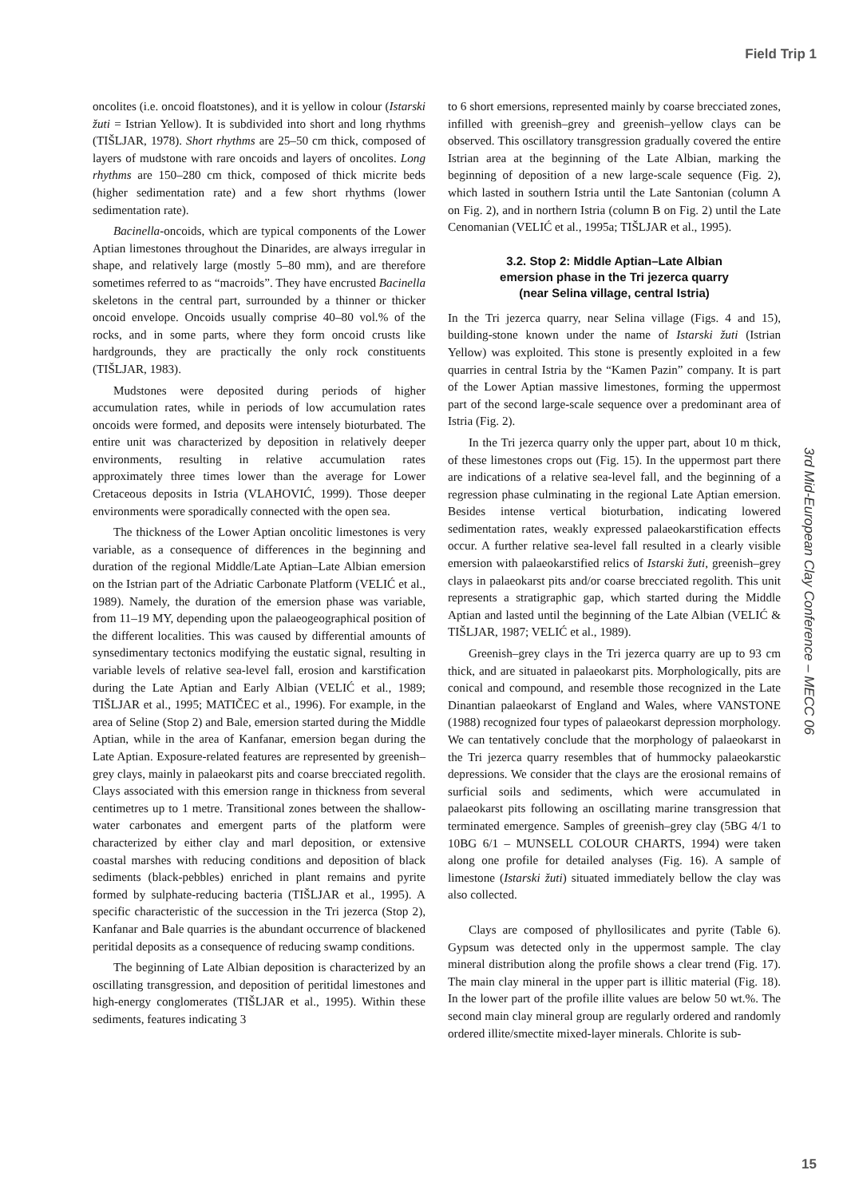Field Trip 1
oncolites (i.e. oncoid floatstones), and it is yellow in colour (Istarski žuti = Istrian Yellow). It is subdivided into short and long rhythms (TIŠLJAR, 1978). Short rhythms are 25–50 cm thick, composed of layers of mudstone with rare oncoids and layers of oncolites. Long rhythms are 150–280 cm thick, composed of thick micrite beds (higher sedimentation rate) and a few short rhythms (lower sedimentation rate).
Bacinella-oncoids, which are typical components of the Lower Aptian limestones throughout the Dinarides, are always irregular in shape, and relatively large (mostly 5–80 mm), and are therefore sometimes referred to as “macroids”. They have encrusted Bacinella skeletons in the central part, surrounded by a thinner or thicker oncoid envelope. Oncoids usually comprise 40–80 vol.% of the rocks, and in some parts, where they form oncoid crusts like hardgrounds, they are practically the only rock constituents (TIŠLJAR, 1983).
Mudstones were deposited during periods of higher accumulation rates, while in periods of low accumulation rates oncoids were formed, and deposits were intensely bioturbated. The entire unit was characterized by deposition in relatively deeper environments, resulting in relative accumulation rates approximately three times lower than the average for Lower Cretaceous deposits in Istria (VLAHOVIĆ, 1999). Those deeper environments were sporadically connected with the open sea.
The thickness of the Lower Aptian oncolitic limestones is very variable, as a consequence of differences in the beginning and duration of the regional Middle/Late Aptian–Late Albian emersion on the Istrian part of the Adriatic Carbonate Platform (VELIĆ et al., 1989). Namely, the duration of the emersion phase was variable, from 11–19 MY, depending upon the palaeogeographical position of the different localities. This was caused by differential amounts of synsedimentary tectonics modifying the eustatic signal, resulting in variable levels of relative sea-level fall, erosion and karstification during the Late Aptian and Early Albian (VELIĆ et al., 1989; TIŠLJAR et al., 1995; MATIČEC et al., 1996). For example, in the area of Seline (Stop 2) and Bale, emersion started during the Middle Aptian, while in the area of Kanfanar, emersion began during the Late Aptian. Exposure-related features are represented by greenish–grey clays, mainly in palaeokarst pits and coarse brecciated regolith. Clays associated with this emersion range in thickness from several centimetres up to 1 metre. Transitional zones between the shallow-water carbonates and emergent parts of the platform were characterized by either clay and marl deposition, or extensive coastal marshes with reducing conditions and deposition of black sediments (black-pebbles) enriched in plant remains and pyrite formed by sulphate-reducing bacteria (TIŠLJAR et al., 1995). A specific characteristic of the succession in the Tri jezerca (Stop 2), Kanfanar and Bale quarries is the abundant occurrence of blackened peritidal deposits as a consequence of reducing swamp conditions.
The beginning of Late Albian deposition is characterized by an oscillating transgression, and deposition of peritidal limestones and high-energy conglomerates (TIŠLJAR et al., 1995). Within these sediments, features indicating 3
to 6 short emersions, represented mainly by coarse brecciated zones, infilled with greenish–grey and greenish–yellow clays can be observed. This oscillatory transgression gradually covered the entire Istrian area at the beginning of the Late Albian, marking the beginning of deposition of a new large-scale sequence (Fig. 2), which lasted in southern Istria until the Late Santonian (column A on Fig. 2), and in northern Istria (column B on Fig. 2) until the Late Cenomanian (VELIĆ et al., 1995a; TIŠLJAR et al., 1995).
3.2. Stop 2: Middle Aptian–Late Albian
emersion phase in the Tri jezerca quarry
(near Selina village, central Istria)
In the Tri jezerca quarry, near Selina village (Figs. 4 and 15), building-stone known under the name of Istarski žuti (Istrian Yellow) was exploited. This stone is presently exploited in a few quarries in central Istria by the “Kamen Pazin” company. It is part of the Lower Aptian massive limestones, forming the uppermost part of the second large-scale sequence over a predominant area of Istria (Fig. 2).
In the Tri jezerca quarry only the upper part, about 10 m thick, of these limestones crops out (Fig. 15). In the uppermost part there are indications of a relative sea-level fall, and the beginning of a regression phase culminating in the regional Late Aptian emersion. Besides intense vertical bioturbation, indicating lowered sedimentation rates, weakly expressed palaeokarstification effects occur. A further relative sea-level fall resulted in a clearly visible emersion with palaeokarstified relics of Istarski žuti, greenish–grey clays in palaeokarst pits and/or coarse brecciated regolith. This unit represents a stratigraphic gap, which started during the Middle Aptian and lasted until the beginning of the Late Albian (VELIĆ & TIŠLJAR, 1987; VELIĆ et al., 1989).
Greenish–grey clays in the Tri jezerca quarry are up to 93 cm thick, and are situated in palaeokarst pits. Morphologically, pits are conical and compound, and resemble those recognized in the Late Dinantian palaeokarst of England and Wales, where VANSTONE (1988) recognized four types of palaeokarst depression morphology. We can tentatively conclude that the morphology of palaeokarst in the Tri jezerca quarry resembles that of hummocky palaeokarstic depressions. We consider that the clays are the erosional remains of surficial soils and sediments, which were accumulated in palaeokarst pits following an oscillating marine transgression that terminated emergence. Samples of greenish–grey clay (5BG 4/1 to 10BG 6/1 – MUNSELL COLOUR CHARTS, 1994) were taken along one profile for detailed analyses (Fig. 16). A sample of limestone (Istarski žuti) situated immediately bellow the clay was also collected.
Clays are composed of phyllosilicates and pyrite (Table 6). Gypsum was detected only in the uppermost sample. The clay mineral distribution along the profile shows a clear trend (Fig. 17). The main clay mineral in the upper part is illitic material (Fig. 18). In the lower part of the profile illite values are below 50 wt.%. The second main clay mineral group are regularly ordered and randomly ordered illite/smectite mixed-layer minerals. Chlorite is sub-
3rd Mid-European Clay Conference – MECC 06
15